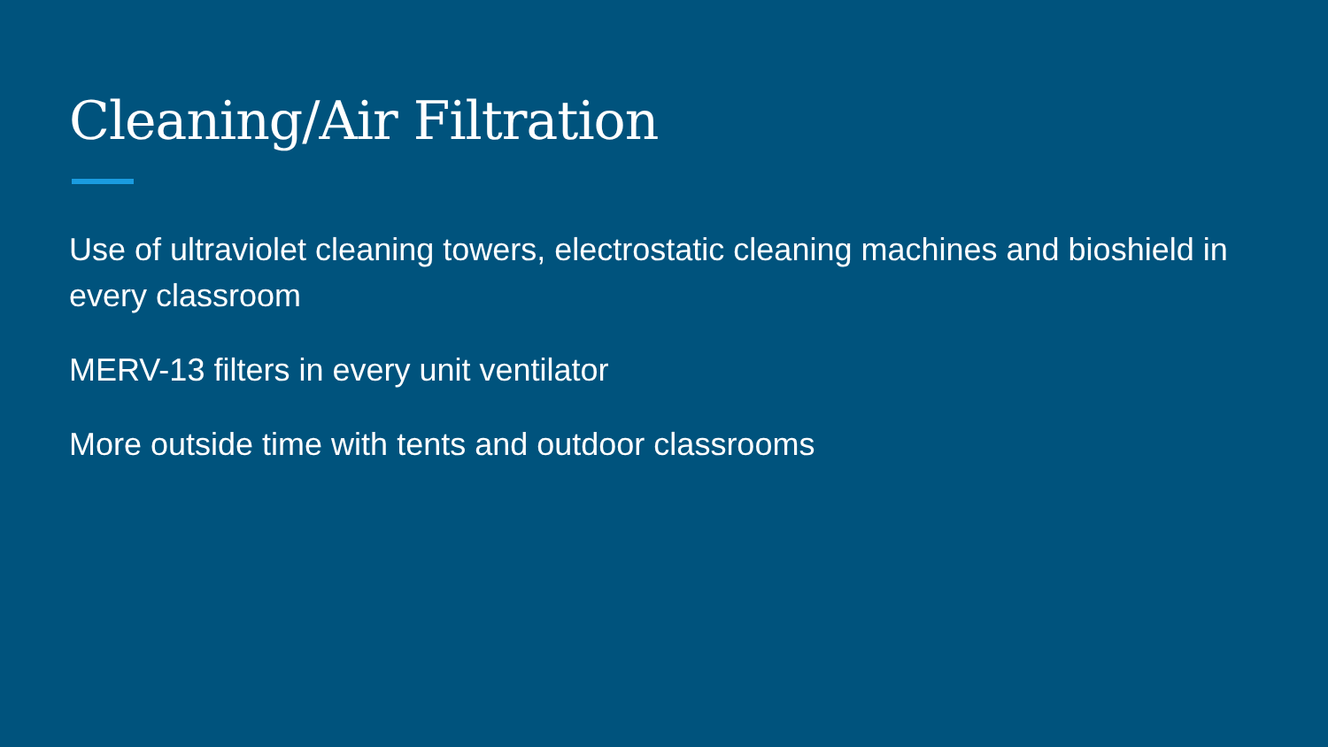Cleaning/Air Filtration
Use of ultraviolet cleaning towers, electrostatic cleaning machines and bioshield in every classroom
MERV-13 filters in every unit ventilator
More outside time with tents and outdoor classrooms